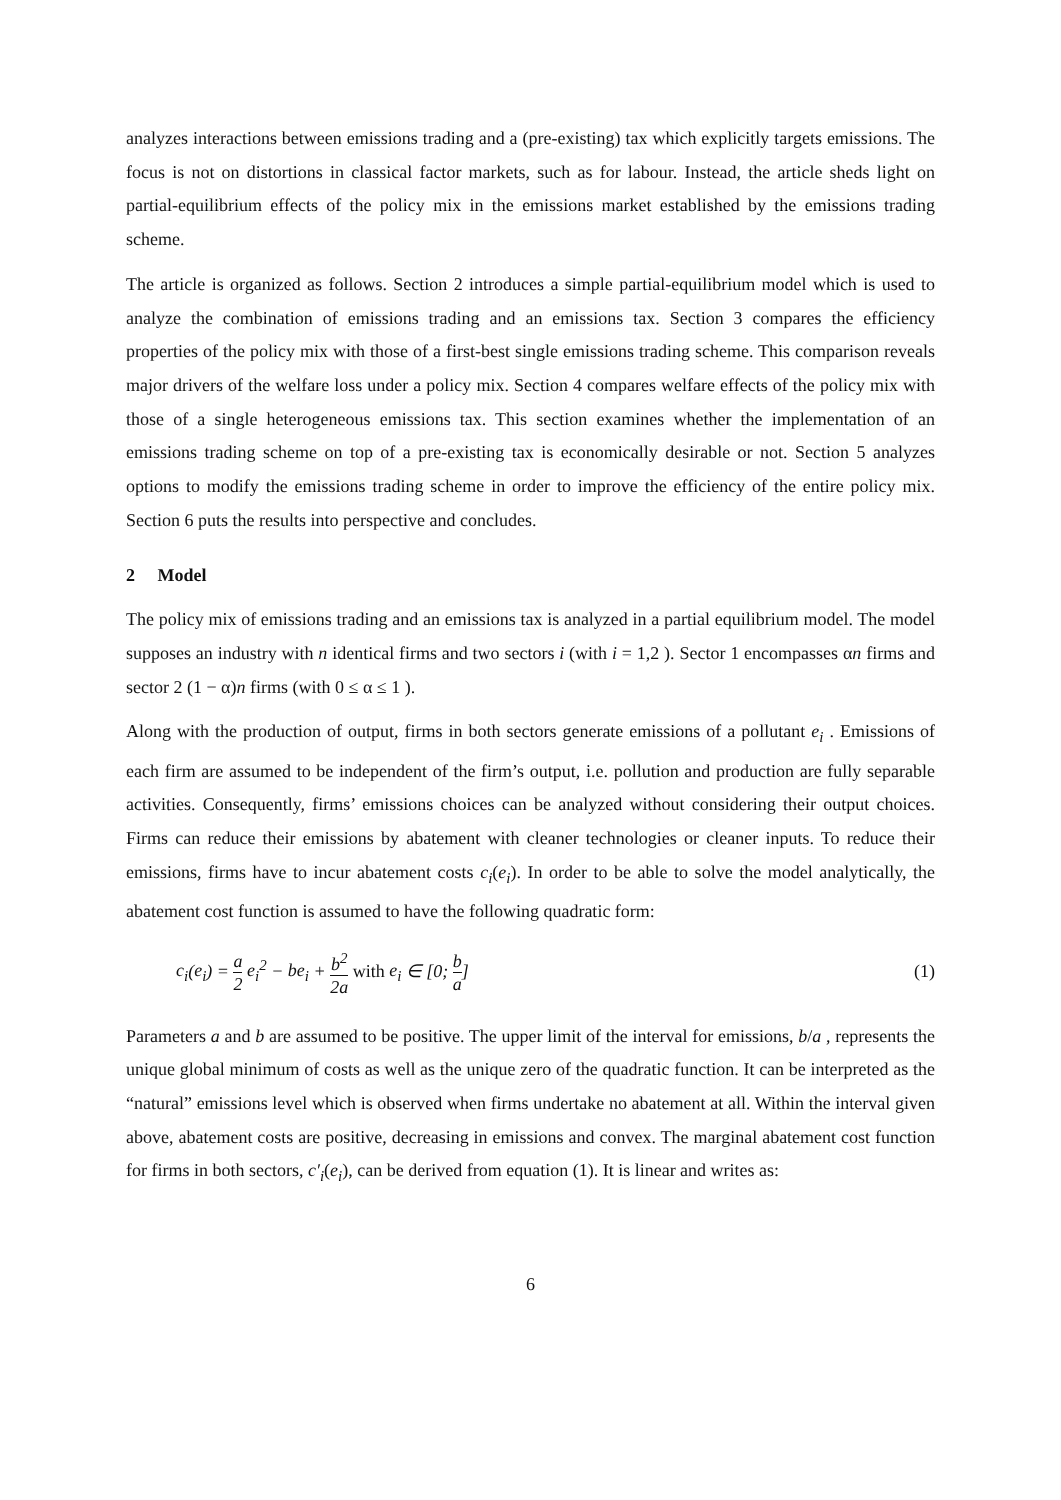analyzes interactions between emissions trading and a (pre-existing) tax which explicitly targets emissions. The focus is not on distortions in classical factor markets, such as for labour. Instead, the article sheds light on partial-equilibrium effects of the policy mix in the emissions market established by the emissions trading scheme.
The article is organized as follows. Section 2 introduces a simple partial-equilibrium model which is used to analyze the combination of emissions trading and an emissions tax. Section 3 compares the efficiency properties of the policy mix with those of a first-best single emissions trading scheme. This comparison reveals major drivers of the welfare loss under a policy mix. Section 4 compares welfare effects of the policy mix with those of a single heterogeneous emissions tax. This section examines whether the implementation of an emissions trading scheme on top of a pre-existing tax is economically desirable or not. Section 5 analyzes options to modify the emissions trading scheme in order to improve the efficiency of the entire policy mix. Section 6 puts the results into perspective and concludes.
2 Model
The policy mix of emissions trading and an emissions tax is analyzed in a partial equilibrium model. The model supposes an industry with n identical firms and two sectors i (with i = 1,2 ). Sector 1 encompasses αn firms and sector 2 (1 − α)n firms (with 0 ≤ α ≤ 1 ).
Along with the production of output, firms in both sectors generate emissions of a pollutant e<sub>i</sub> . Emissions of each firm are assumed to be independent of the firm’s output, i.e. pollution and production are fully separable activities. Consequently, firms’ emissions choices can be analyzed without considering their output choices. Firms can reduce their emissions by abatement with cleaner technologies or cleaner inputs. To reduce their emissions, firms have to incur abatement costs c<sub>i</sub>(e<sub>i</sub>). In order to be able to solve the model analytically, the abatement cost function is assumed to have the following quadratic form:
c<sub>i</sub>(e<sub>i</sub>) = a 2 e<sub>i</sub><sup>2</sup> − be<sub>i</sub> + b<sup>2</sup> 2a with e<sub>i</sub> ∈ [0; b a] (1)
Parameters a and b are assumed to be positive. The upper limit of the interval for emissions, b/a , represents the unique global minimum of costs as well as the unique zero of the quadratic function. It can be interpreted as the “natural” emissions level which is observed when firms undertake no abatement at all. Within the interval given above, abatement costs are positive, decreasing in emissions and convex. The marginal abatement cost function for firms in both sectors, c′<sub>i</sub>(e<sub>i</sub>), can be derived from equation (1). It is linear and writes as:
6